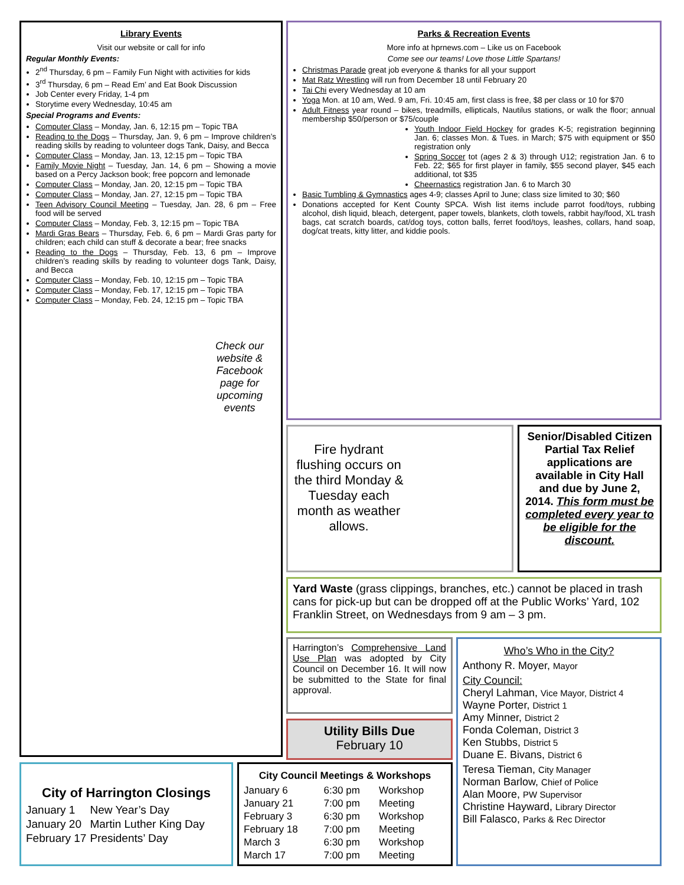Library Events
Visit our website or call for info
Regular Monthly Events:
2<sup>nd</sup> Thursday, 6 pm – Family Fun Night with activities for kids
3<sup>rd</sup> Thursday, 6 pm – Read Em’ and Eat Book Discussion
Job Center every Friday, 1-4 pm
Storytime every Wednesday, 10:45 am
Special Programs and Events:
Computer Class – Monday, Jan. 6, 12:15 pm – Topic TBA
Reading to the Dogs – Thursday, Jan. 9, 6 pm – Improve children’s reading skills by reading to volunteer dogs Tank, Daisy, and Becca
Computer Class – Monday, Jan. 13, 12:15 pm – Topic TBA
Family Movie Night – Tuesday, Jan. 14, 6 pm – Showing a movie based on a Percy Jackson book; free popcorn and lemonade
Computer Class – Monday, Jan. 20, 12:15 pm – Topic TBA
Computer Class – Monday, Jan. 27, 12:15 pm – Topic TBA
Teen Advisory Council Meeting – Tuesday, Jan. 28, 6 pm – Free food will be served
Computer Class – Monday, Feb. 3, 12:15 pm – Topic TBA
Mardi Gras Bears – Thursday, Feb. 6, 6 pm – Mardi Gras party for children; each child can stuff & decorate a bear; free snacks
Reading to the Dogs – Thursday, Feb. 13, 6 pm – Improve children’s reading skills by reading to volunteer dogs Tank, Daisy, and Becca
Computer Class – Monday, Feb. 10, 12:15 pm – Topic TBA
Computer Class – Monday, Feb. 17, 12:15 pm – Topic TBA
Computer Class – Monday, Feb. 24, 12:15 pm – Topic TBA
Check our website & Facebook page for upcoming events
Parks & Recreation Events
More info at hprnews.com – Like us on Facebook
Come see our teams! Love those Little Spartans!
Christmas Parade great job everyone & thanks for all your support
Mat Ratz Wrestling will run from December 18 until February 20
Tai Chi every Wednesday at 10 am
Yoga Mon. at 10 am, Wed. 9 am, Fri. 10:45 am, first class is free, $8 per class or 10 for $70
Adult Fitness year round – bikes, treadmills, ellipticals, Nautilus stations, or walk the floor; annual membership $50/person or $75/couple
Youth Indoor Field Hockey for grades K-5; registration beginning Jan. 6; classes Mon. & Tues. in March; $75 with equipment or $50 registration only
Spring Soccer tot (ages 2 & 3) through U12; registration Jan. 6 to Feb. 22; $65 for first player in family, $55 second player, $45 each additional, tot $35
Cheernastics registration Jan. 6 to March 30
Basic Tumbling & Gymnastics ages 4-9; classes April to June; class size limited to 30; $60
Donations accepted for Kent County SPCA. Wish list items include parrot food/toys, rubbing alcohol, dish liquid, bleach, detergent, paper towels, blankets, cloth towels, rabbit hay/food, XL trash bags, cat scratch boards, cat/dog toys, cotton balls, ferret food/toys, leashes, collars, hand soap, dog/cat treats, kitty litter, and kiddie pools.
Fire hydrant flushing occurs on the third Monday & Tuesday each month as weather allows.
Senior/Disabled Citizen Partial Tax Relief applications are available in City Hall and due by June 2, 2014. This form must be completed every year to be eligible for the discount.
Yard Waste (grass clippings, branches, etc.) cannot be placed in trash cans for pick-up but can be dropped off at the Public Works’ Yard, 102 Franklin Street, on Wednesdays from 9 am – 3 pm.
Harrington’s Comprehensive Land Use Plan was adopted by City Council on December 16. It will now be submitted to the State for final approval.
Utility Bills Due
February 10
Who’s Who in the City?
Anthony R. Moyer, Mayor
City Council:
Cheryl Lahman, Vice Mayor, District 4
Wayne Porter, District 1
Amy Minner, District 2
Fonda Coleman, District 3
Ken Stubbs, District 5
Duane E. Bivans, District 6
Teresa Tieman, City Manager
Norman Barlow, Chief of Police
Alan Moore, PW Supervisor
Christine Hayward, Library Director
Bill Falasco, Parks & Rec Director
City of Harrington Closings
| January 1 | New Year’s Day |
| January 20 | Martin Luther King Day |
| February 17 | Presidents’ Day |
City Council Meetings & Workshops
| January 6 | 6:30 pm | Workshop |
| January 21 | 7:00 pm | Meeting |
| February 3 | 6:30 pm | Workshop |
| February 18 | 7:00 pm | Meeting |
| March 3 | 6:30 pm | Workshop |
| March 17 | 7:00 pm | Meeting |